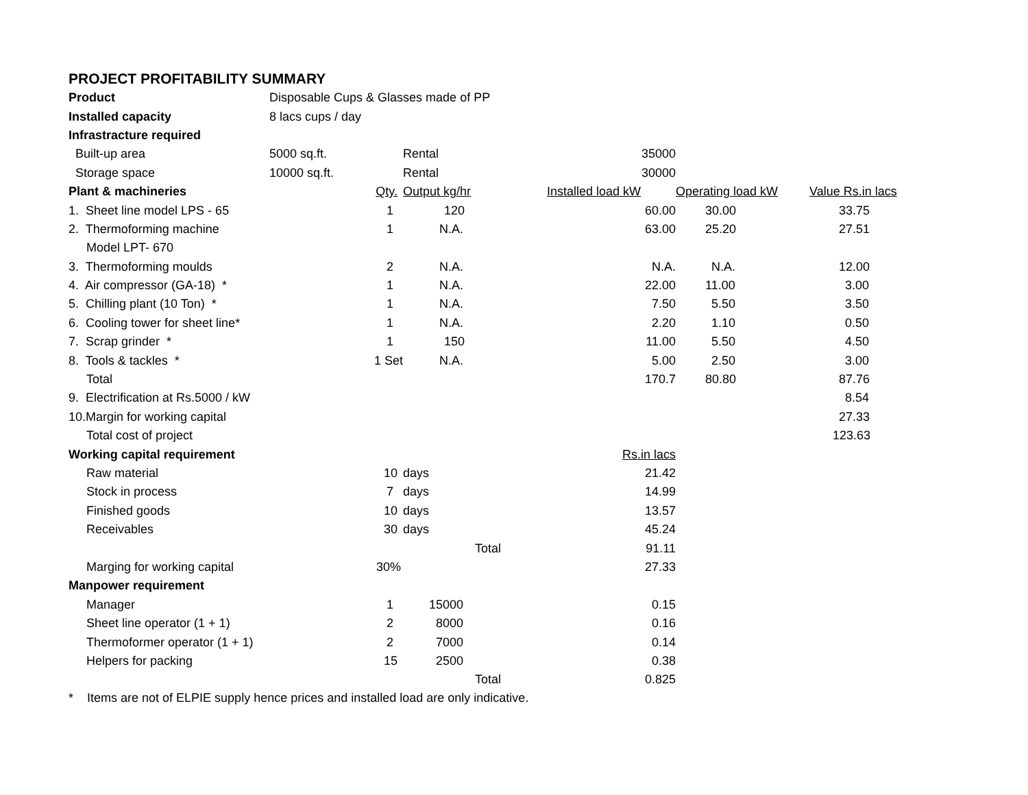PROJECT PROFITABILITY SUMMARY
| Product | Disposable Cups & Glasses made of PP | | | | |
| Installed capacity | 8 lacs cups / day | | | | |
| Infrastracture required | | | | | |
| Built-up area | 5000 sq.ft. | Rental | 35000 | | |
| Storage space | 10000 sq.ft. | Rental | 30000 | | |
| Plant & machineries | Qty. | Output kg/hr | Installed load kW | Operating load kW | Value Rs.in lacs |
| 1. Sheet line model LPS - 65 | 1 | 120 | 60.00 | 30.00 | 33.75 |
| 2. Thermoforming machine | 1 | N.A. | 63.00 | 25.20 | 27.51 |
| Model LPT- 670 | | | | | |
| 3. Thermoforming moulds | 2 | N.A. | N.A. | N.A. | 12.00 |
| 4. Air compressor (GA-18) * | 1 | N.A. | 22.00 | 11.00 | 3.00 |
| 5. Chilling plant (10 Ton) * | 1 | N.A. | 7.50 | 5.50 | 3.50 |
| 6. Cooling tower for sheet line* | 1 | N.A. | 2.20 | 1.10 | 0.50 |
| 7. Scrap grinder * | 1 | 150 | 11.00 | 5.50 | 4.50 |
| 8. Tools & tackles * | 1 Set | N.A. | 5.00 | 2.50 | 3.00 |
| Total | | | 170.7 | 80.80 | 87.76 |
| 9. Electrification at Rs.5000 / kW | | | | | 8.54 |
| 10.Margin for working capital | | | | | 27.33 |
| Total cost of project | | | | | 123.63 |
| Working capital requirement | | | Rs.in lacs | | |
| Raw material | 10 | days | 21.42 | | |
| Stock in process | 7 | days | 14.99 | | |
| Finished goods | 10 | days | 13.57 | | |
| Receivables | 30 | days | 45.24 | | |
| | | Total | 91.11 | | |
| Marging for working capital | 30% | | 27.33 | | |
| Manpower requirement | | | | | |
| Manager | 1 | 15000 | 0.15 | | |
| Sheet line operator (1 + 1) | 2 | 8000 | 0.16 | | |
| Thermoformer operator (1 + 1) | 2 | 7000 | 0.14 | | |
| Helpers for packing | 15 | 2500 | 0.38 | | |
| | | Total | 0.825 | | |
* Items are not of ELPIE supply hence prices and installed load are only indicative.